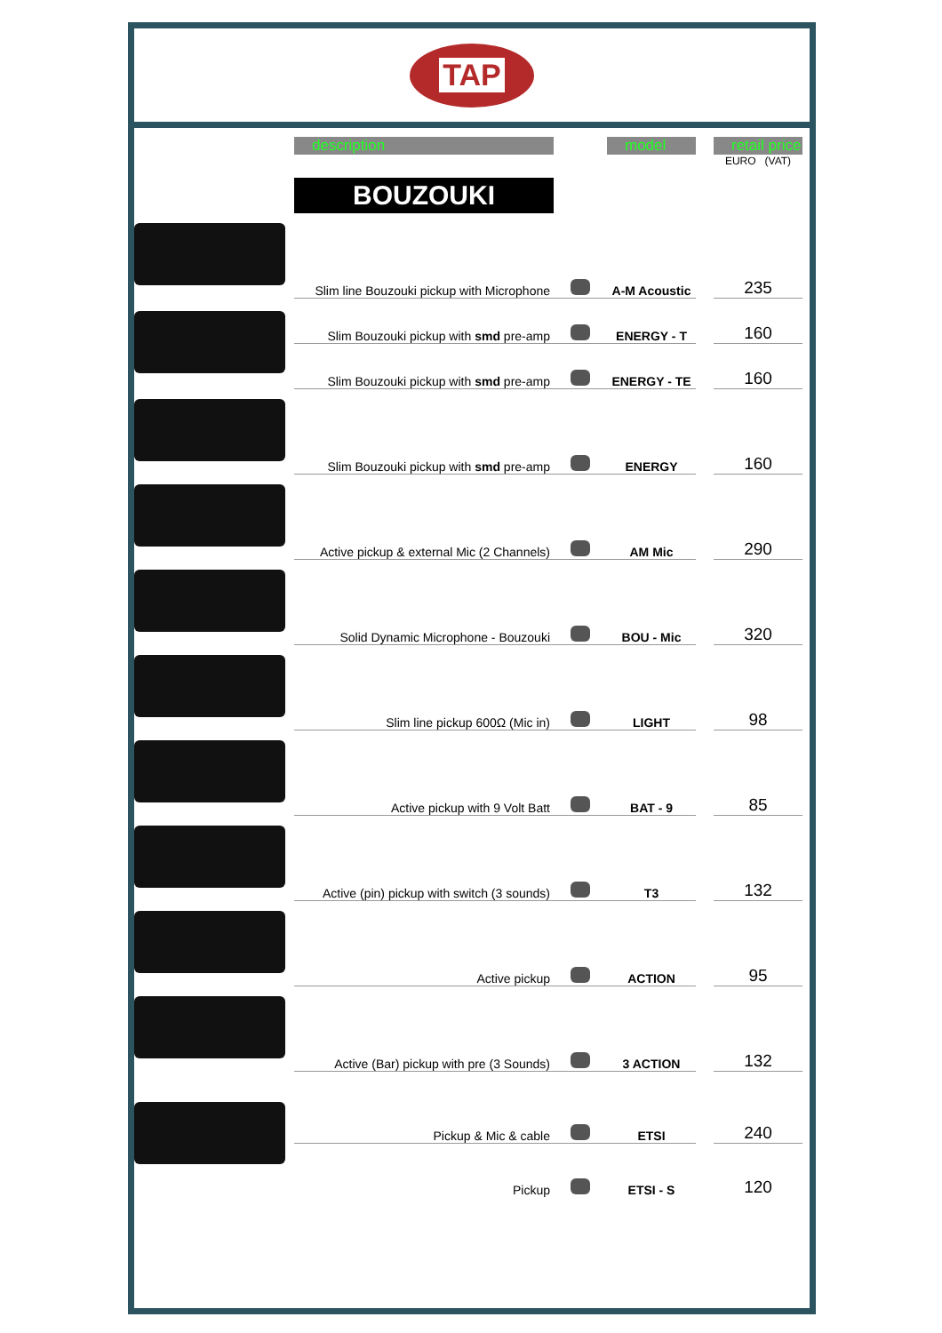TAP
| | description | | model | | retail price |
| | | | | | EURO (VAT) |
| | BOUZOUKI | | | | |
| | Slim line Bouzouki pickup with Microphone | | A-M Acoustic | | 235 |
| | Slim Bouzouki pickup with smd pre-amp | | ENERGY - T | | 160 |
| | Slim Bouzouki pickup with smd pre-amp | | ENERGY - TE | | 160 |
| | Slim Bouzouki pickup with smd pre-amp | | ENERGY | | 160 |
| | Active pickup & external Mic (2 Channels) | | AM Mic | | 290 |
| | Solid Dynamic Microphone - Bouzouki | | BOU - Mic | | 320 |
| | Slim line pickup 600Ω (Mic in) | | LIGHT | | 98 |
| | Active pickup with 9 Volt Batt | | BAT - 9 | | 85 |
| | Active (pin) pickup with switch (3 sounds) | | T3 | | 132 |
| | Active pickup | | ACTION | | 95 |
| | Active (Bar) pickup with pre (3 Sounds) | | 3 ACTION | | 132 |
| | Pickup & Mic & cable | | ETSI | | 240 |
| | Pickup | | ETSI - S | | 120 |